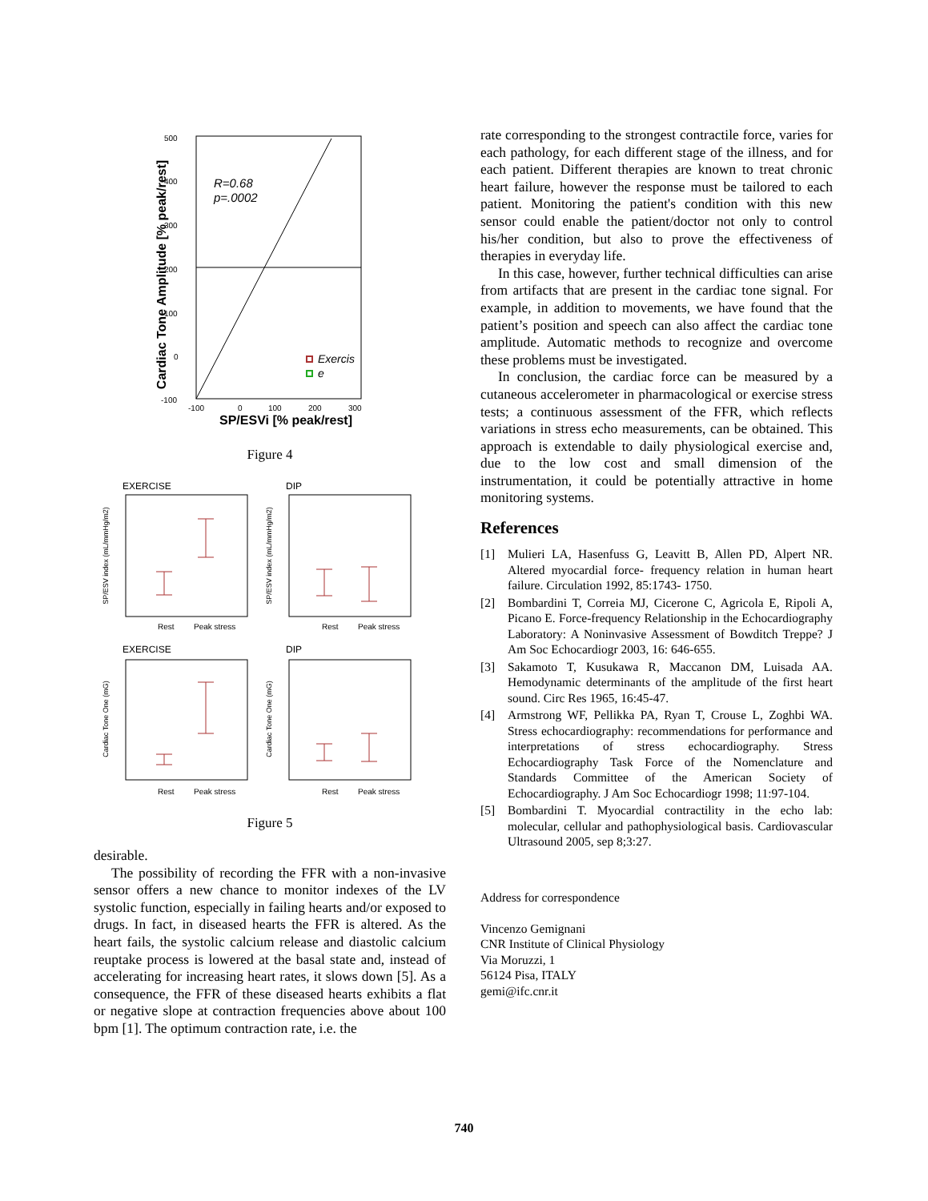500
400
300
200
100
0
-100
-100
0
100
200
300
R=0.68
p=.0002
Exercis
e
SP/ESVi [% peak/rest]
Cardiac Tone Amplitude [% peak/rest]
Figure 4
EXERCISE
DIP
Rest
Peak stress
Rest
Peak stress
SP/ESV index (mL/mmHg/m2)
SP/ESV index (mL/mmHg/m2)
EXERCISE
DIP
Rest
Peak stress
Rest
Peak stress
Cardiac Tone One (mG)
Cardiac Tone One (mG)
Figure 5
desirable.
The possibility of recording the FFR with a non-invasive sensor offers a new chance to monitor indexes of the LV systolic function, especially in failing hearts and/or exposed to drugs. In fact, in diseased hearts the FFR is altered. As the heart fails, the systolic calcium release and diastolic calcium reuptake process is lowered at the basal state and, instead of accelerating for increasing heart rates, it slows down [5]. As a consequence, the FFR of these diseased hearts exhibits a flat or negative slope at contraction frequencies above about 100 bpm [1]. The optimum contraction rate, i.e. the
rate corresponding to the strongest contractile force, varies for each pathology, for each different stage of the illness, and for each patient. Different therapies are known to treat chronic heart failure, however the response must be tailored to each patient. Monitoring the patient's condition with this new sensor could enable the patient/doctor not only to control his/her condition, but also to prove the effectiveness of therapies in everyday life.
In this case, however, further technical difficulties can arise from artifacts that are present in the cardiac tone signal. For example, in addition to movements, we have found that the patient’s position and speech can also affect the cardiac tone amplitude. Automatic methods to recognize and overcome these problems must be investigated.
In conclusion, the cardiac force can be measured by a cutaneous accelerometer in pharmacological or exercise stress tests; a continuous assessment of the FFR, which reflects variations in stress echo measurements, can be obtained. This approach is extendable to daily physiological exercise and, due to the low cost and small dimension of the instrumentation, it could be potentially attractive in home monitoring systems.
References
[1] Mulieri LA, Hasenfuss G, Leavitt B, Allen PD, Alpert NR. Altered myocardial force- frequency relation in human heart failure. Circulation 1992, 85:1743- 1750.
[2] Bombardini T, Correia MJ, Cicerone C, Agricola E, Ripoli A, Picano E. Force-frequency Relationship in the Echocardiography Laboratory: A Noninvasive Assessment of Bowditch Treppe? J Am Soc Echocardiogr 2003, 16: 646-655.
[3] Sakamoto T, Kusukawa R, Maccanon DM, Luisada AA. Hemodynamic determinants of the amplitude of the first heart sound. Circ Res 1965, 16:45-47.
[4] Armstrong WF, Pellikka PA, Ryan T, Crouse L, Zoghbi WA. Stress echocardiography: recommendations for performance and interpretations of stress echocardiography. Stress Echocardiography Task Force of the Nomenclature and Standards Committee of the American Society of Echocardiography. J Am Soc Echocardiogr 1998; 11:97-104.
[5] Bombardini T. Myocardial contractility in the echo lab: molecular, cellular and pathophysiological basis. Cardiovascular Ultrasound 2005, sep 8;3:27.
Address for correspondence
Vincenzo Gemignani
CNR Institute of Clinical Physiology
Via Moruzzi, 1
56124 Pisa, ITALY
gemi@ifc.cnr.it
740